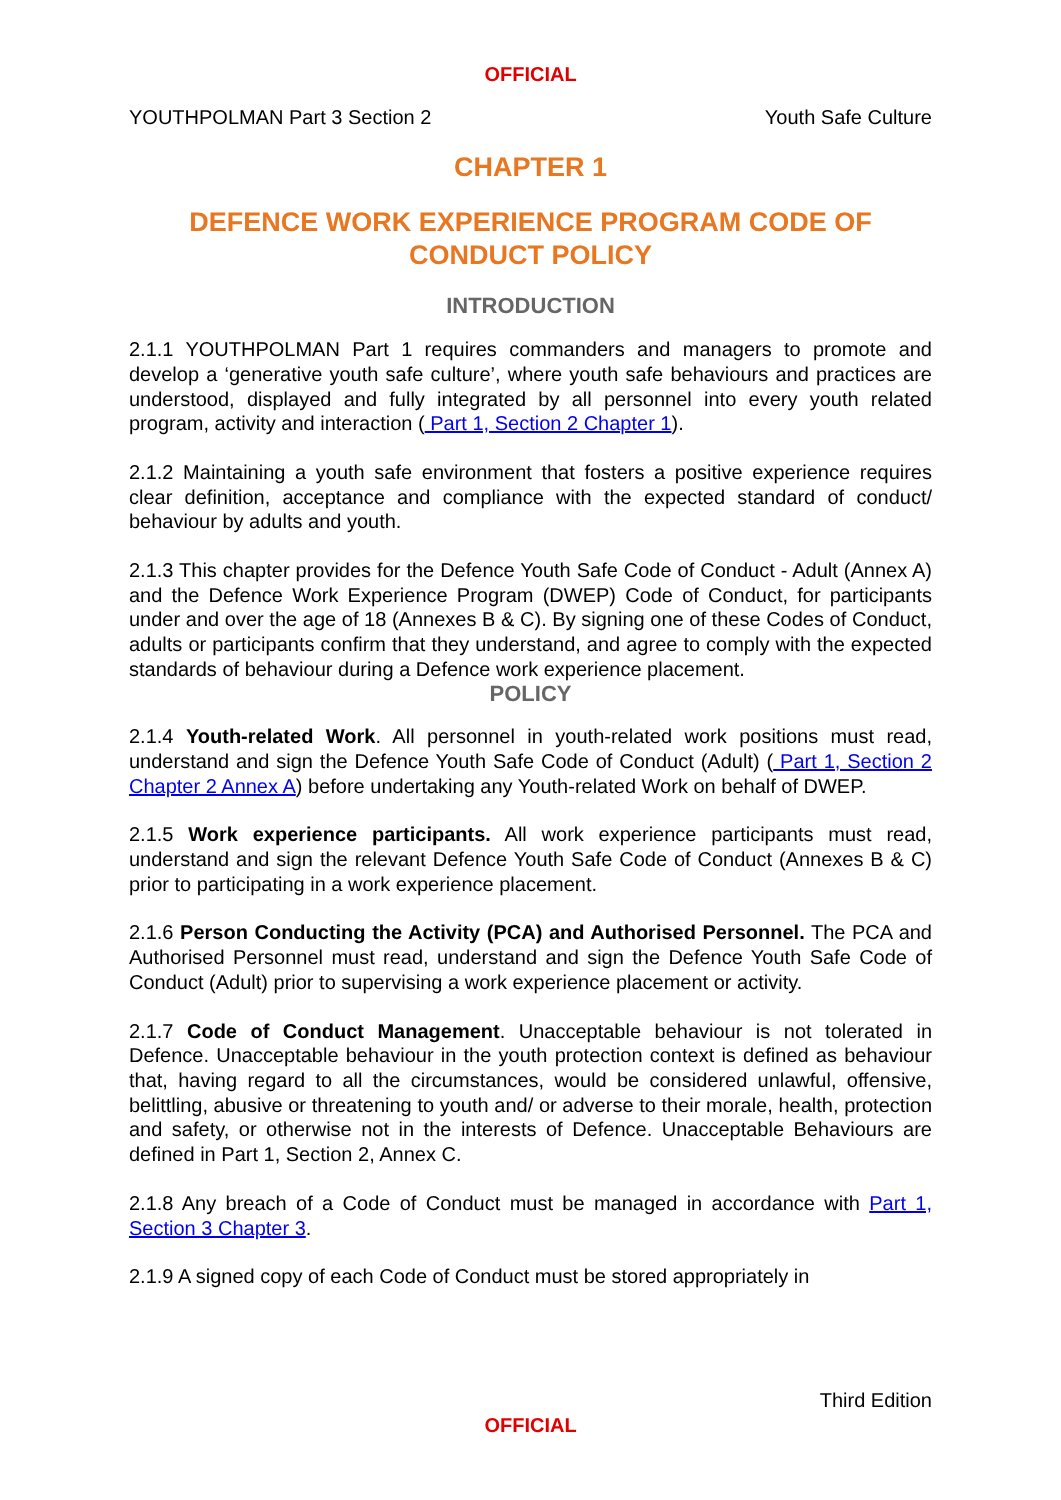OFFICIAL
YOUTHPOLMAN Part 3 Section 2 Youth Safe Culture
CHAPTER 1
DEFENCE WORK EXPERIENCE PROGRAM CODE OF CONDUCT POLICY
INTRODUCTION
2.1.1 YOUTHPOLMAN Part 1 requires commanders and managers to promote and develop a ‘generative youth safe culture’, where youth safe behaviours and practices are understood, displayed and fully integrated by all personnel into every youth related program, activity and interaction ( Part 1, Section 2 Chapter 1).
2.1.2 Maintaining a youth safe environment that fosters a positive experience requires clear definition, acceptance and compliance with the expected standard of conduct/ behaviour by adults and youth.
2.1.3 This chapter provides for the Defence Youth Safe Code of Conduct - Adult (Annex A) and the Defence Work Experience Program (DWEP) Code of Conduct, for participants under and over the age of 18 (Annexes B & C). By signing one of these Codes of Conduct, adults or participants confirm that they understand, and agree to comply with the expected standards of behaviour during a Defence work experience placement.
POLICY
2.1.4 Youth-related Work. All personnel in youth-related work positions must read, understand and sign the Defence Youth Safe Code of Conduct (Adult) ( Part 1, Section 2 Chapter 2 Annex A) before undertaking any Youth-related Work on behalf of DWEP.
2.1.5 Work experience participants. All work experience participants must read, understand and sign the relevant Defence Youth Safe Code of Conduct (Annexes B & C) prior to participating in a work experience placement.
2.1.6 Person Conducting the Activity (PCA) and Authorised Personnel. The PCA and Authorised Personnel must read, understand and sign the Defence Youth Safe Code of Conduct (Adult) prior to supervising a work experience placement or activity.
2.1.7 Code of Conduct Management. Unacceptable behaviour is not tolerated in Defence. Unacceptable behaviour in the youth protection context is defined as behaviour that, having regard to all the circumstances, would be considered unlawful, offensive, belittling, abusive or threatening to youth and/ or adverse to their morale, health, protection and safety, or otherwise not in the interests of Defence. Unacceptable Behaviours are defined in Part 1, Section 2, Annex C.
2.1.8 Any breach of a Code of Conduct must be managed in accordance with Part 1, Section 3 Chapter 3.
2.1.9 A signed copy of each Code of Conduct must be stored appropriately in
Third Edition
OFFICIAL